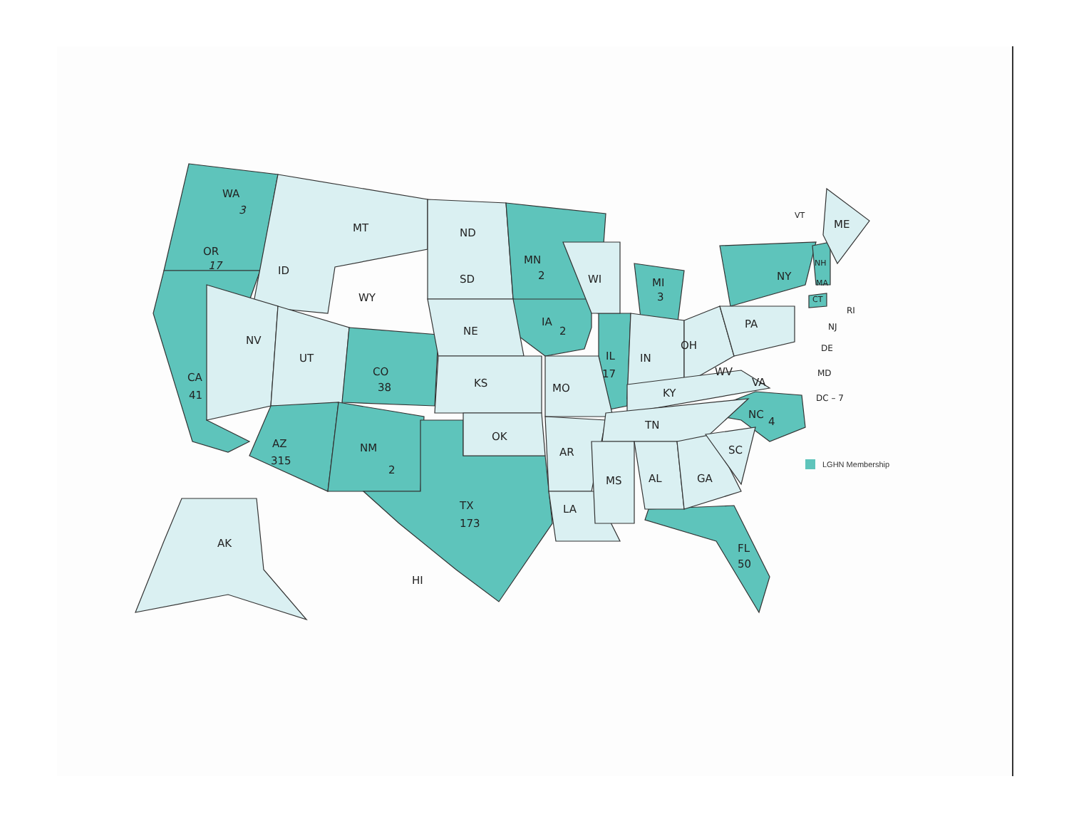WA
3
OR
17
MT
ND
ID
SD
WY
MN
2
WI
MI
3
NY
ME
VT
NH
MA
CT
RI
PA
NJ
DE
MD
DC – 7
NV
UT
NE
IA
2
IL
17
IN
OH
CO
38
KS
MO
KY
WV
VA
CA
41
NC
4
TN
OK
AZ
315
NM
2
AR
SC
MS
AL
GA
TX
173
LA
FL
50
AK
HI
LGHN Membership